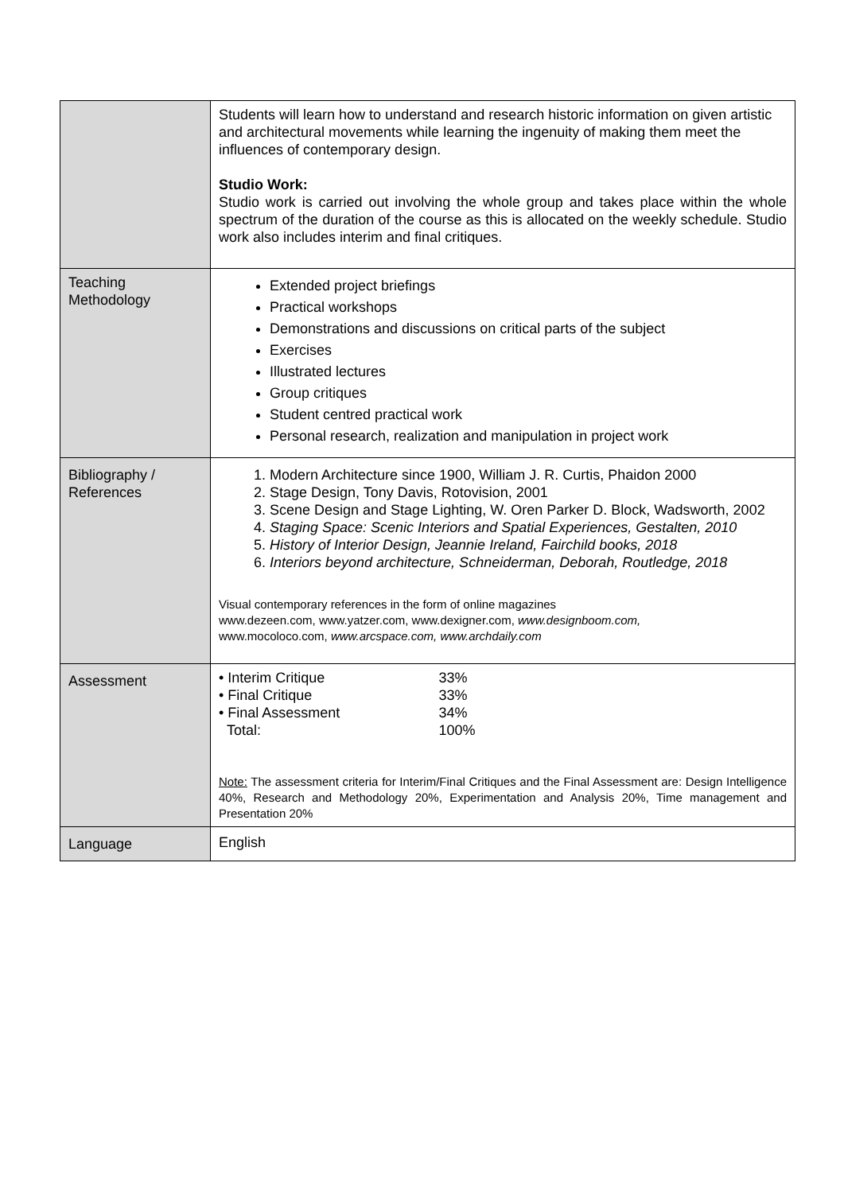| | Students will learn how to understand and research historic information on given artistic and architectural movements while learning the ingenuity of making them meet the influences of contemporary design. Studio Work: Studio work is carried out involving the whole group and takes place within the whole spectrum of the duration of the course as this is allocated on the weekly schedule. Studio work also includes interim and final critiques. |
| Teaching Methodology | Extended project briefings Practical workshops Demonstrations and discussions on critical parts of the subject Exercises Illustrated lectures Group critiques Student centred practical work Personal research, realization and manipulation in project work |
| Bibliography / References | 1. Modern Architecture since 1900, William J. R. Curtis, Phaidon 2000 2. Stage Design, Tony Davis, Rotovision, 2001 3. Scene Design and Stage Lighting, W. Oren Parker D. Block, Wadsworth, 2002 4. Staging Space: Scenic Interiors and Spatial Experiences, Gestalten, 2010 5. History of Interior Design, Jeannie Ireland, Fairchild books, 2018 6. Interiors beyond architecture, Schneiderman, Deborah, Routledge, 2018 Visual contemporary references in the form of online magazines www.dezeen.com, www.yatzer.com, www.dexigner.com, www.designboom.com, www.mocoloco.com, www.arcspace.com, www.archdaily.com |
| Assessment | / • Interim Critique / 33% / / • Final Critique / 33% / / • Final Assessment / 34% / / Total: / 100% / Note: The assessment criteria for Interim/Final Critiques and the Final Assessment are: Design Intelligence 40%, Research and Methodology 20%, Experimentation and Analysis 20%, Time management and Presentation 20% |
| Language | English |